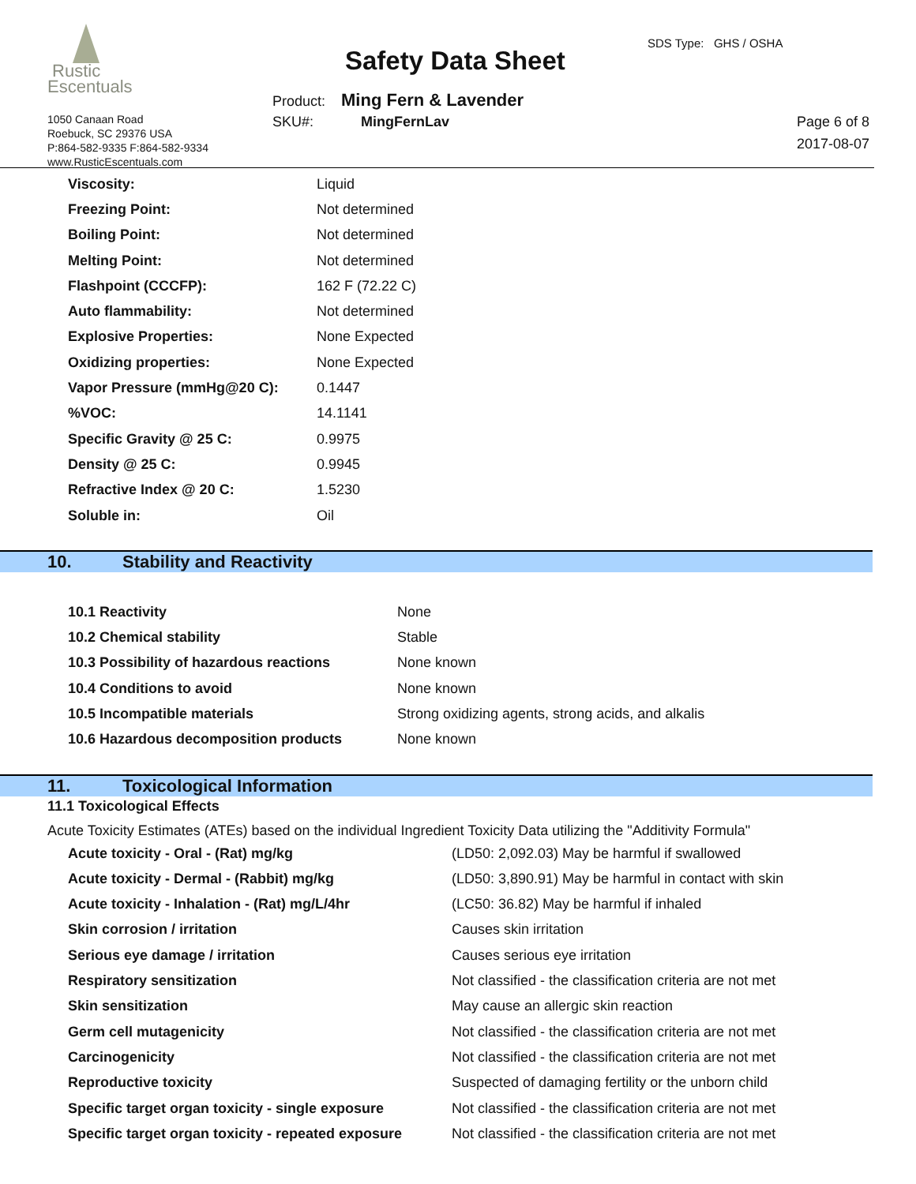Rustic
Escentuals
1050 Canaan Road
Roebuck, SC 29376 USA
P:864-582-9335 F:864-582-9334
www.RusticEscentuals.com
Safety Data Sheet
SDS Type: GHS / OSHA
Product: Ming Fern & Lavender
SKU#: MingFernLav
Page 6 of 8
2017-08-07
| Viscosity: | Liquid |
| Freezing Point: | Not determined |
| Boiling Point: | Not determined |
| Melting Point: | Not determined |
| Flashpoint (CCCFP): | 162 F (72.22 C) |
| Auto flammability: | Not determined |
| Explosive Properties: | None Expected |
| Oxidizing properties: | None Expected |
| Vapor Pressure (mmHg@20 C): | 0.1447 |
| %VOC: | 14.1141 |
| Specific Gravity @ 25 C: | 0.9975 |
| Density @ 25 C: | 0.9945 |
| Refractive Index @ 20 C: | 1.5230 |
| Soluble in: | Oil |
10. Stability and Reactivity
| 10.1 Reactivity | None |
| 10.2 Chemical stability | Stable |
| 10.3 Possibility of hazardous reactions | None known |
| 10.4 Conditions to avoid | None known |
| 10.5 Incompatible materials | Strong oxidizing agents, strong acids, and alkalis |
| 10.6 Hazardous decomposition products | None known |
11. Toxicological Information
11.1 Toxicological Effects
Acute Toxicity Estimates (ATEs) based on the individual Ingredient Toxicity Data utilizing the "Additivity Formula"
| Acute toxicity - Oral - (Rat) mg/kg | (LD50: 2,092.03) May be harmful if swallowed |
| Acute toxicity - Dermal - (Rabbit) mg/kg | (LD50: 3,890.91) May be harmful in contact with skin |
| Acute toxicity - Inhalation - (Rat) mg/L/4hr | (LC50: 36.82) May be harmful if inhaled |
| Skin corrosion / irritation | Causes skin irritation |
| Serious eye damage / irritation | Causes serious eye irritation |
| Respiratory sensitization | Not classified - the classification criteria are not met |
| Skin sensitization | May cause an allergic skin reaction |
| Germ cell mutagenicity | Not classified - the classification criteria are not met |
| Carcinogenicity | Not classified - the classification criteria are not met |
| Reproductive toxicity | Suspected of damaging fertility or the unborn child |
| Specific target organ toxicity - single exposure | Not classified - the classification criteria are not met |
| Specific target organ toxicity - repeated exposure | Not classified - the classification criteria are not met |